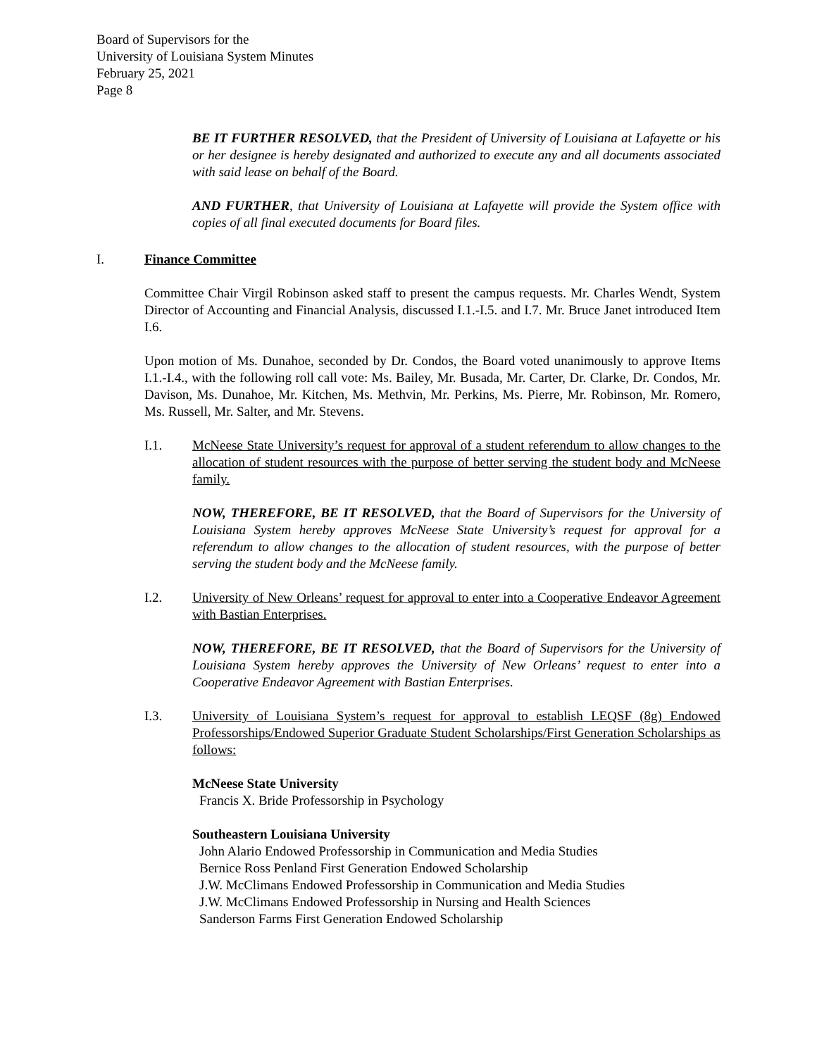Board of Supervisors for the
University of Louisiana System Minutes
February 25, 2021
Page 8
BE IT FURTHER RESOLVED, that the President of University of Louisiana at Lafayette or his or her designee is hereby designated and authorized to execute any and all documents associated with said lease on behalf of the Board.
AND FURTHER, that University of Louisiana at Lafayette will provide the System office with copies of all final executed documents for Board files.
I. Finance Committee
Committee Chair Virgil Robinson asked staff to present the campus requests. Mr. Charles Wendt, System Director of Accounting and Financial Analysis, discussed I.1.-I.5. and I.7. Mr. Bruce Janet introduced Item I.6.
Upon motion of Ms. Dunahoe, seconded by Dr. Condos, the Board voted unanimously to approve Items I.1.-I.4., with the following roll call vote: Ms. Bailey, Mr. Busada, Mr. Carter, Dr. Clarke, Dr. Condos, Mr. Davison, Ms. Dunahoe, Mr. Kitchen, Ms. Methvin, Mr. Perkins, Ms. Pierre, Mr. Robinson, Mr. Romero, Ms. Russell, Mr. Salter, and Mr. Stevens.
I.1. McNeese State University’s request for approval of a student referendum to allow changes to the allocation of student resources with the purpose of better serving the student body and McNeese family.
NOW, THEREFORE, BE IT RESOLVED, that the Board of Supervisors for the University of Louisiana System hereby approves McNeese State University’s request for approval for a referendum to allow changes to the allocation of student resources, with the purpose of better serving the student body and the McNeese family.
I.2. University of New Orleans’ request for approval to enter into a Cooperative Endeavor Agreement with Bastian Enterprises.
NOW, THEREFORE, BE IT RESOLVED, that the Board of Supervisors for the University of Louisiana System hereby approves the University of New Orleans’ request to enter into a Cooperative Endeavor Agreement with Bastian Enterprises.
I.3. University of Louisiana System’s request for approval to establish LEQSF (8g) Endowed Professorships/Endowed Superior Graduate Student Scholarships/First Generation Scholarships as follows:
McNeese State University
Francis X. Bride Professorship in Psychology
Southeastern Louisiana University
John Alario Endowed Professorship in Communication and Media Studies
Bernice Ross Penland First Generation Endowed Scholarship
J.W. McClimans Endowed Professorship in Communication and Media Studies
J.W. McClimans Endowed Professorship in Nursing and Health Sciences
Sanderson Farms First Generation Endowed Scholarship